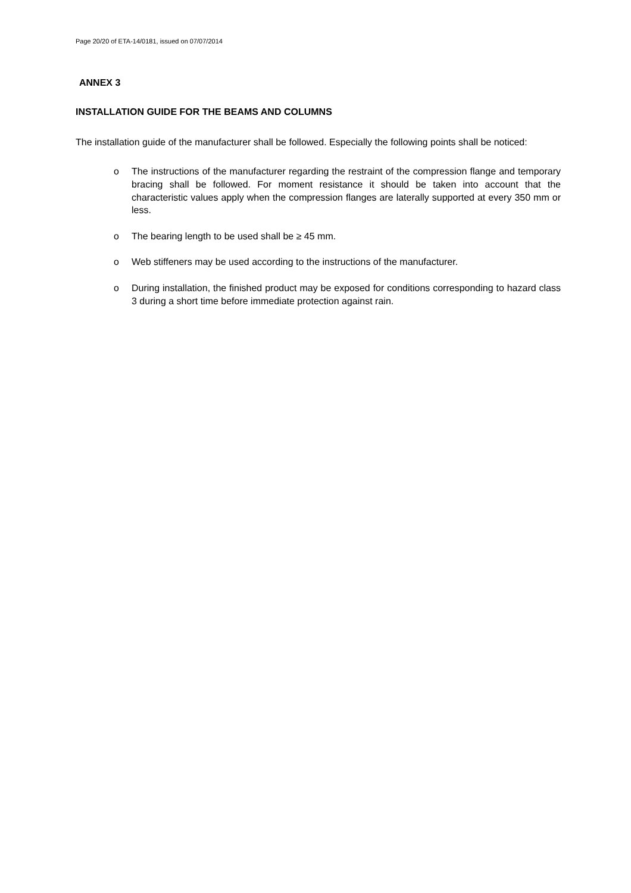Page 20/20 of ETA-14/0181, issued on 07/07/2014
ANNEX 3
INSTALLATION GUIDE FOR THE BEAMS AND COLUMNS
The installation guide of the manufacturer shall be followed. Especially the following points shall be noticed:
o The instructions of the manufacturer regarding the restraint of the compression flange and temporary bracing shall be followed. For moment resistance it should be taken into account that the characteristic values apply when the compression flanges are laterally supported at every 350 mm or less.
o The bearing length to be used shall be ≥ 45 mm.
o Web stiffeners may be used according to the instructions of the manufacturer.
o During installation, the finished product may be exposed for conditions corresponding to hazard class 3 during a short time before immediate protection against rain.